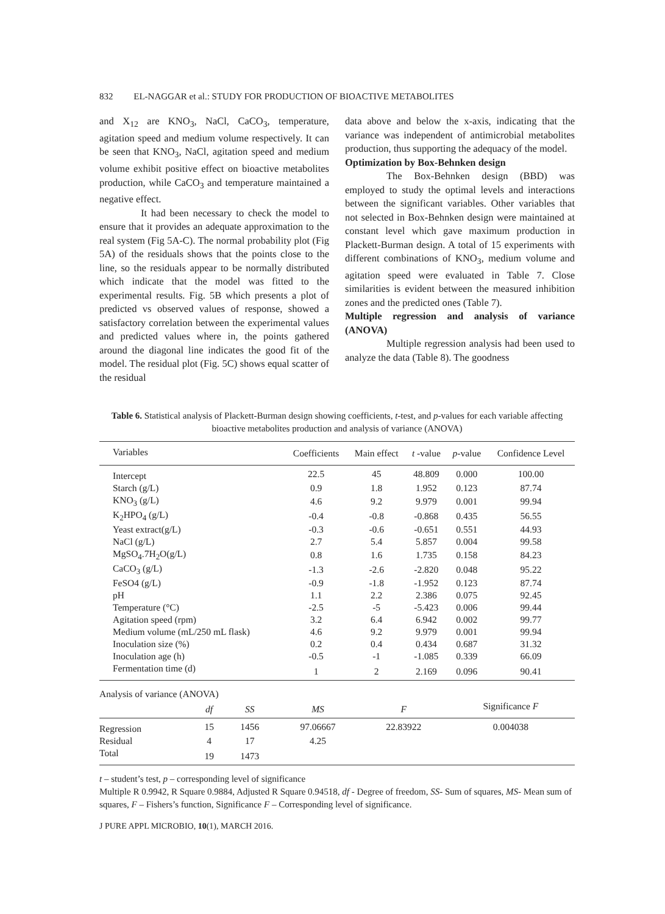832 EL-NAGGAR et al.: STUDY FOR PRODUCTION OF BIOACTIVE METABOLITES
and X<sub>12</sub> are KNO<sub>3</sub>, NaCl, CaCO<sub>3</sub>, temperature, agitation speed and medium volume respectively. It can be seen that KNO<sub>3</sub>, NaCl, agitation speed and medium volume exhibit positive effect on bioactive metabolites production, while CaCO<sub>3</sub> and temperature maintained a negative effect.
It had been necessary to check the model to ensure that it provides an adequate approximation to the real system (Fig 5A-C). The normal probability plot (Fig 5A) of the residuals shows that the points close to the line, so the residuals appear to be normally distributed which indicate that the model was fitted to the experimental results. Fig. 5B which presents a plot of predicted vs observed values of response, showed a satisfactory correlation between the experimental values and predicted values where in, the points gathered around the diagonal line indicates the good fit of the model. The residual plot (Fig. 5C) shows equal scatter of the residual
data above and below the x-axis, indicating that the variance was independent of antimicrobial metabolites production, thus supporting the adequacy of the model.
Optimization by Box-Behnken design
The Box-Behnken design (BBD) was employed to study the optimal levels and interactions between the significant variables. Other variables that not selected in Box-Behnken design were maintained at constant level which gave maximum production in Plackett-Burman design. A total of 15 experiments with different combinations of KNO<sub>3</sub>, medium volume and agitation speed were evaluated in Table 7. Close similarities is evident between the measured inhibition zones and the predicted ones (Table 7).
Multiple regression and analysis of variance (ANOVA)
Multiple regression analysis had been used to analyze the data (Table 8). The goodness
Table 6. Statistical analysis of Plackett-Burman design showing coefficients, t-test, and p-values for each variable affecting bioactive metabolites production and analysis of variance (ANOVA)
| Variables | Coefficients | Main effect | t -value | p -value | Confidence Level |
| --- | --- | --- | --- | --- | --- |
| Intercept | 22.5 | 45 | 48.809 | 0.000 | 100.00 |
| Starch (g/L) | 0.9 | 1.8 | 1.952 | 0.123 | 87.74 |
| KNO<sub>3</sub> (g/L) | 4.6 | 9.2 | 9.979 | 0.001 | 99.94 |
| K<sub>2</sub>HPO<sub>4</sub> (g/L) | -0.4 | -0.8 | -0.868 | 0.435 | 56.55 |
| Yeast extract(g/L) | -0.3 | -0.6 | -0.651 | 0.551 | 44.93 |
| NaCl (g/L) | 2.7 | 5.4 | 5.857 | 0.004 | 99.58 |
| MgSO<sub>4</sub>.7H<sub>2</sub>O(g/L) | 0.8 | 1.6 | 1.735 | 0.158 | 84.23 |
| CaCO<sub>3</sub> (g/L) | -1.3 | -2.6 | -2.820 | 0.048 | 95.22 |
| FeSO4 (g/L) | -0.9 | -1.8 | -1.952 | 0.123 | 87.74 |
| pH | 1.1 | 2.2 | 2.386 | 0.075 | 92.45 |
| Temperature (°C) | -2.5 | -5 | -5.423 | 0.006 | 99.44 |
| Agitation speed (rpm) | 3.2 | 6.4 | 6.942 | 0.002 | 99.77 |
| Medium volume (mL/250 mL flask) | 4.6 | 9.2 | 9.979 | 0.001 | 99.94 |
| Inoculation size (%) | 0.2 | 0.4 | 0.434 | 0.687 | 31.32 |
| Inoculation age (h) | -0.5 | -1 | -1.085 | 0.339 | 66.09 |
| Fermentation time (d) | 1 | 2 | 2.169 | 0.096 | 90.41 |
| Analysis of variance (ANOVA) | | | | | |
| | df | SS | MS | F | Significance F |
| Regression | 15 | 1456 | 97.06667 | 22.83922 | 0.004038 |
| Residual | 4 | 17 | 4.25 | | |
| Total | 19 | 1473 | | | |
t – student’s test, p – corresponding level of significance
Multiple R 0.9942, R Square 0.9884, Adjusted R Square 0.94518, df - Degree of freedom, SS- Sum of squares, MS- Mean sum of squares, F – Fishers’s function, Significance F – Corresponding level of significance.
J PURE APPL MICROBIO, 10(1), MARCH 2016.